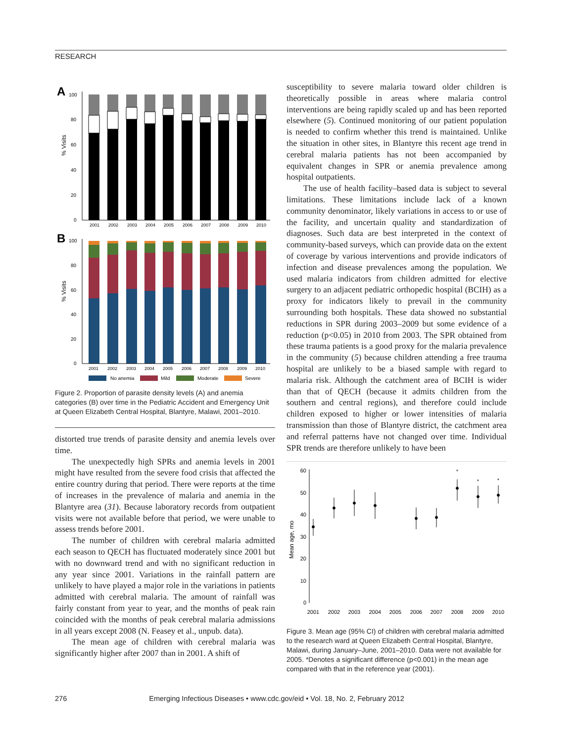RESEARCH
A
B
100
80
60
40
20
0
100
80
60
40
20
0
% Visits
% Visits
2001
2002
2003
2004
2005
2006
2007
2008
2009
2010
2001
2002
2003
2004
2005
2006
2007
2008
2009
2010
No anemia
Mild
Moderate
Severe
Figure 2. Proportion of parasite density levels (A) and anemia categories (B) over time in the Pediatric Accident and Emergency Unit at Queen Elizabeth Central Hospital, Blantyre, Malawi, 2001–2010.
distorted true trends of parasite density and anemia levels over time.
The unexpectedly high SPRs and anemia levels in 2001 might have resulted from the severe food crisis that affected the entire country during that period. There were reports at the time of increases in the prevalence of malaria and anemia in the Blantyre area (31). Because laboratory records from outpatient visits were not available before that period, we were unable to assess trends before 2001.
The number of children with cerebral malaria admitted each season to QECH has fluctuated moderately since 2001 but with no downward trend and with no significant reduction in any year since 2001. Variations in the rainfall pattern are unlikely to have played a major role in the variations in patients admitted with cerebral malaria. The amount of rainfall was fairly constant from year to year, and the months of peak rain coincided with the months of peak cerebral malaria admissions in all years except 2008 (N. Feasey et al., unpub. data).
The mean age of children with cerebral malaria was significantly higher after 2007 than in 2001. A shift of
susceptibility to severe malaria toward older children is theoretically possible in areas where malaria control interventions are being rapidly scaled up and has been reported elsewhere (5). Continued monitoring of our patient population is needed to confirm whether this trend is maintained. Unlike the situation in other sites, in Blantyre this recent age trend in cerebral malaria patients has not been accompanied by equivalent changes in SPR or anemia prevalence among hospital outpatients.
The use of health facility–based data is subject to several limitations. These limitations include lack of a known community denominator, likely variations in access to or use of the facility, and uncertain quality and standardization of diagnoses. Such data are best interpreted in the context of community-based surveys, which can provide data on the extent of coverage by various interventions and provide indicators of infection and disease prevalences among the population. We used malaria indicators from children admitted for elective surgery to an adjacent pediatric orthopedic hospital (BCIH) as a proxy for indicators likely to prevail in the community surrounding both hospitals. These data showed no substantial reductions in SPR during 2003–2009 but some evidence of a reduction (p<0.05) in 2010 from 2003. The SPR obtained from these trauma patients is a good proxy for the malaria prevalence in the community (5) because children attending a free trauma hospital are unlikely to be a biased sample with regard to malaria risk. Although the catchment area of BCIH is wider than that of QECH (because it admits children from the southern and central regions), and therefore could include children exposed to higher or lower intensities of malaria transmission than those of Blantyre district, the catchment area and referral patterns have not changed over time. Individual SPR trends are therefore unlikely to have been
Mean age, mo
60
50
40
30
20
10
0
*
*
*
2001
2002
2003
2004
2005
2006
2007
2008
2009
2010
Figure 3. Mean age (95% CI) of children with cerebral malaria admitted to the research ward at Queen Elizabeth Central Hospital, Blantyre, Malawi, during January–June, 2001–2010. Data were not available for 2005. *Denotes a significant difference (p<0.001) in the mean age compared with that in the reference year (2001).
276 Emerging Infectious Diseases • www.cdc.gov/eid • Vol. 18, No. 2, February 2012